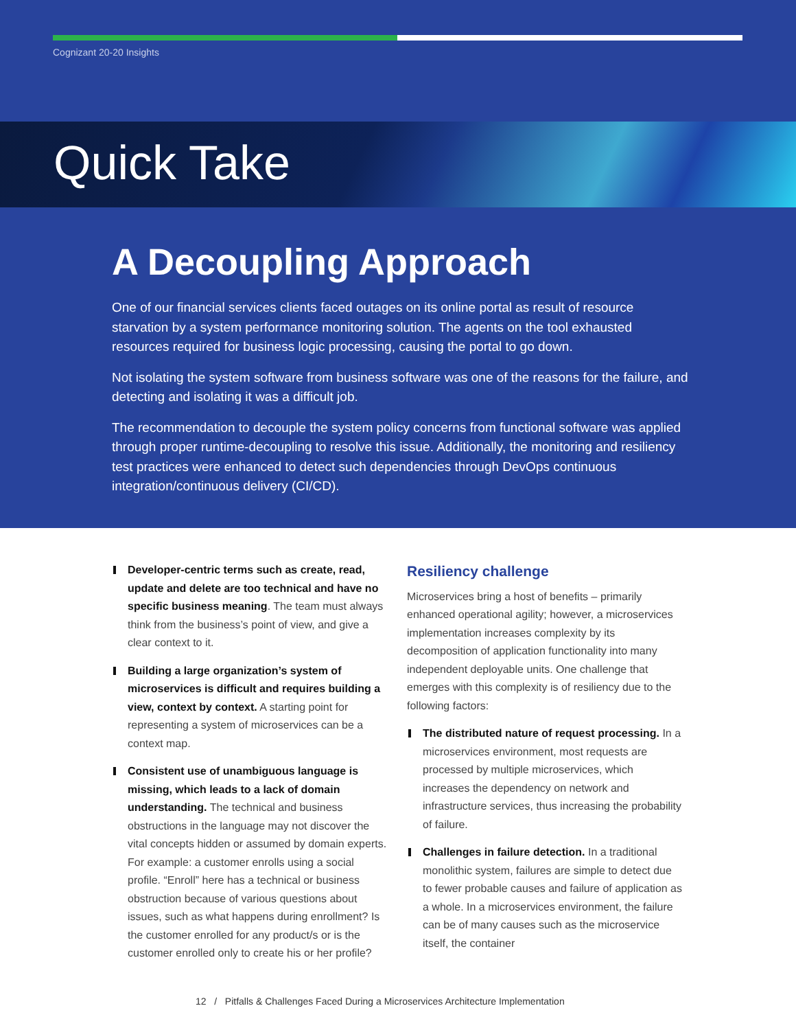Cognizant 20-20 Insights
Quick Take
A Decoupling Approach
One of our financial services clients faced outages on its online portal as result of resource starvation by a system performance monitoring solution. The agents on the tool exhausted resources required for business logic processing, causing the portal to go down.
Not isolating the system software from business software was one of the reasons for the failure, and detecting and isolating it was a difficult job.
The recommendation to decouple the system policy concerns from functional software was applied through proper runtime-decoupling to resolve this issue. Additionally, the monitoring and resiliency test practices were enhanced to detect such dependencies through DevOps continuous integration/continuous delivery (CI/CD).
Developer-centric terms such as create, read, update and delete are too technical and have no specific business meaning. The team must always think from the business’s point of view, and give a clear context to it.
Building a large organization’s system of microservices is difficult and requires building a view, context by context. A starting point for representing a system of microservices can be a context map.
Consistent use of unambiguous language is missing, which leads to a lack of domain understanding. The technical and business obstructions in the language may not discover the vital concepts hidden or assumed by domain experts. For example: a customer enrolls using a social profile. “Enroll” here has a technical or business obstruction because of various questions about issues, such as what happens during enrollment? Is the customer enrolled for any product/s or is the customer enrolled only to create his or her profile?
Resiliency challenge
Microservices bring a host of benefits – primarily enhanced operational agility; however, a microservices implementation increases complexity by its decomposition of application functionality into many independent deployable units. One challenge that emerges with this complexity is of resiliency due to the following factors:
The distributed nature of request processing. In a microservices environment, most requests are processed by multiple microservices, which increases the dependency on network and infrastructure services, thus increasing the probability of failure.
Challenges in failure detection. In a traditional monolithic system, failures are simple to detect due to fewer probable causes and failure of application as a whole. In a microservices environment, the failure can be of many causes such as the microservice itself, the container
12 / Pitfalls & Challenges Faced During a Microservices Architecture Implementation